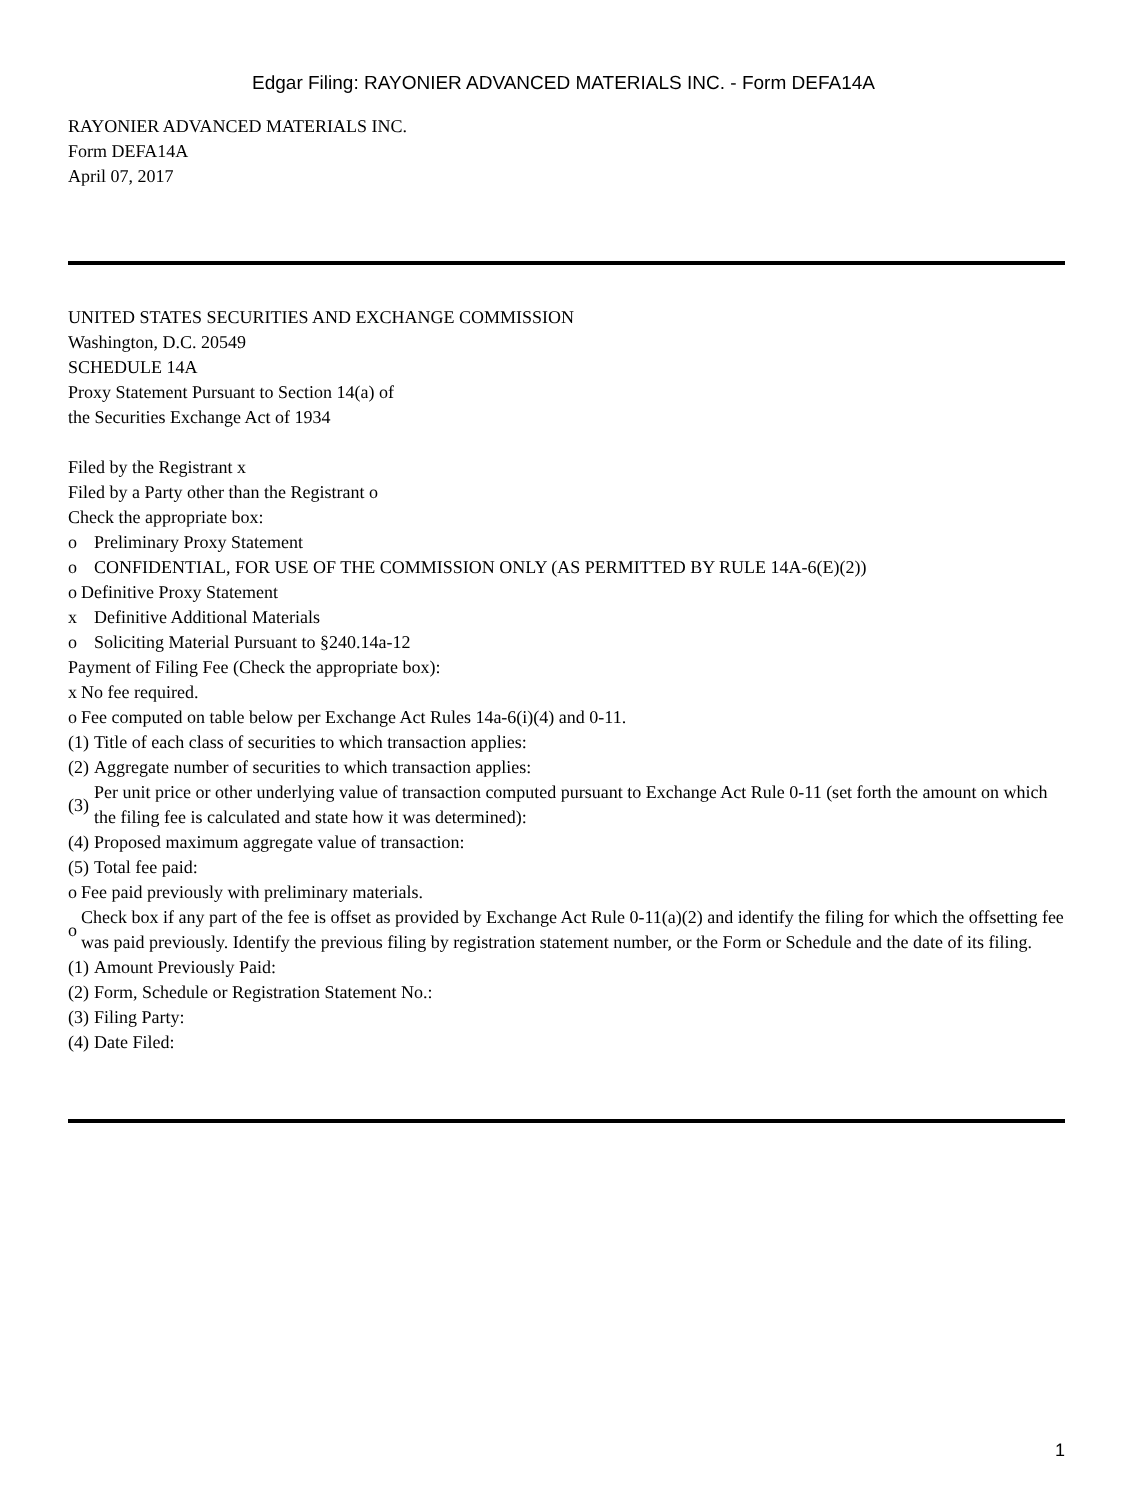Edgar Filing: RAYONIER ADVANCED MATERIALS INC. - Form DEFA14A
RAYONIER ADVANCED MATERIALS INC.
Form DEFA14A
April 07, 2017
UNITED STATES SECURITIES AND EXCHANGE COMMISSION
Washington, D.C. 20549
SCHEDULE 14A
Proxy Statement Pursuant to Section 14(a) of
the Securities Exchange Act of 1934
Filed by the Registrant x
Filed by a Party other than the Registrant o
Check the appropriate box:
o Preliminary Proxy Statement
o CONFIDENTIAL, FOR USE OF THE COMMISSION ONLY (AS PERMITTED BY RULE 14A-6(E)(2))
o Definitive Proxy Statement
x Definitive Additional Materials
o Soliciting Material Pursuant to §240.14a-12
Payment of Filing Fee (Check the appropriate box):
x No fee required.
o Fee computed on table below per Exchange Act Rules 14a-6(i)(4) and 0-11.
(1) Title of each class of securities to which transaction applies:
(2) Aggregate number of securities to which transaction applies:
(3) Per unit price or other underlying value of transaction computed pursuant to Exchange Act Rule 0-11 (set forth the amount on which the filing fee is calculated and state how it was determined):
(4) Proposed maximum aggregate value of transaction:
(5) Total fee paid:
o Fee paid previously with preliminary materials.
o Check box if any part of the fee is offset as provided by Exchange Act Rule 0-11(a)(2) and identify the filing for which the offsetting fee was paid previously. Identify the previous filing by registration statement number, or the Form or Schedule and the date of its filing.
(1) Amount Previously Paid:
(2) Form, Schedule or Registration Statement No.:
(3) Filing Party:
(4) Date Filed:
1